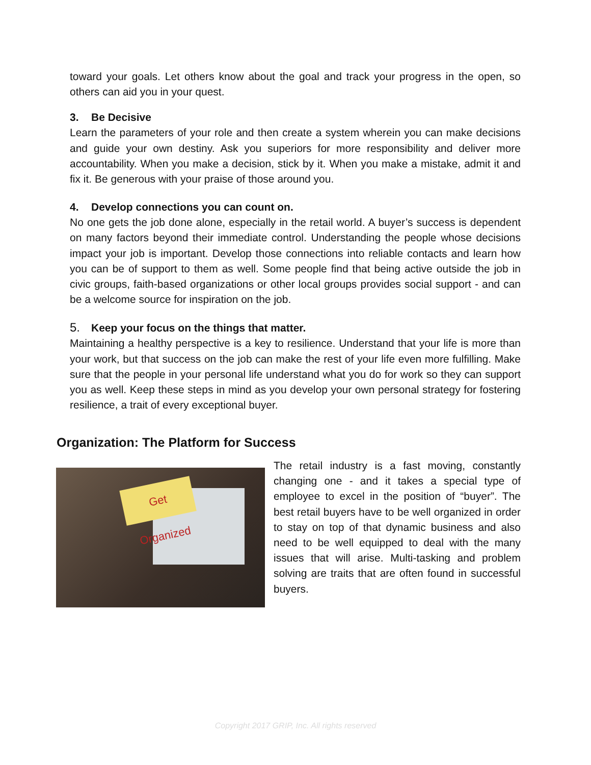toward your goals. Let others know about the goal and track your progress in the open, so others can aid you in your quest.
3. Be Decisive
Learn the parameters of your role and then create a system wherein you can make decisions and guide your own destiny. Ask you superiors for more responsibility and deliver more accountability. When you make a decision, stick by it. When you make a mistake, admit it and fix it. Be generous with your praise of those around you.
4. Develop connections you can count on.
No one gets the job done alone, especially in the retail world. A buyer’s success is dependent on many factors beyond their immediate control. Understanding the people whose decisions impact your job is important. Develop those connections into reliable contacts and learn how you can be of support to them as well. Some people find that being active outside the job in civic groups, faith-based organizations or other local groups provides social support - and can be a welcome source for inspiration on the job.
5. Keep your focus on the things that matter.
Maintaining a healthy perspective is a key to resilience. Understand that your life is more than your work, but that success on the job can make the rest of your life even more fulfilling. Make sure that the people in your personal life understand what you do for work so they can support you as well. Keep these steps in mind as you develop your own personal strategy for fostering resilience, a trait of every exceptional buyer.
Organization: The Platform for Success
Get Organized
The retail industry is a fast moving, constantly changing one - and it takes a special type of employee to excel in the position of “buyer”. The best retail buyers have to be well organized in order to stay on top of that dynamic business and also need to be well equipped to deal with the many issues that will arise. Multi-tasking and problem solving are traits that are often found in successful buyers.
Copyright 2017 GRIP, Inc. All rights reserved